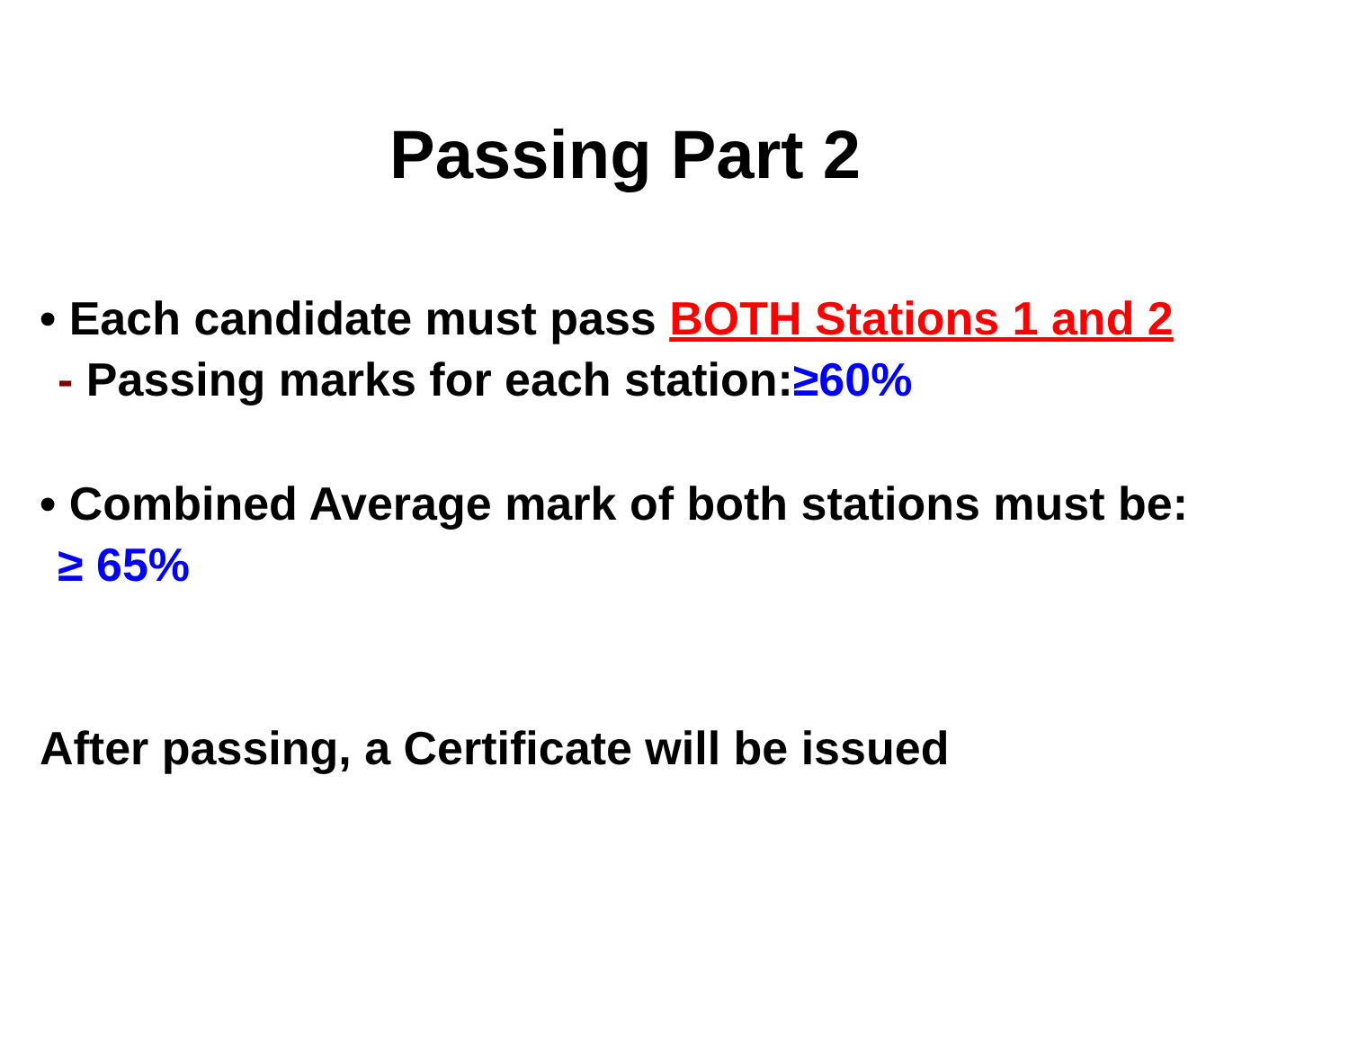Passing Part 2
• Each candidate must pass BOTH Stations 1 and 2
- Passing marks for each station:≥60%
• Combined Average mark of both stations must be:
≥ 65%
After passing, a Certificate will be issued